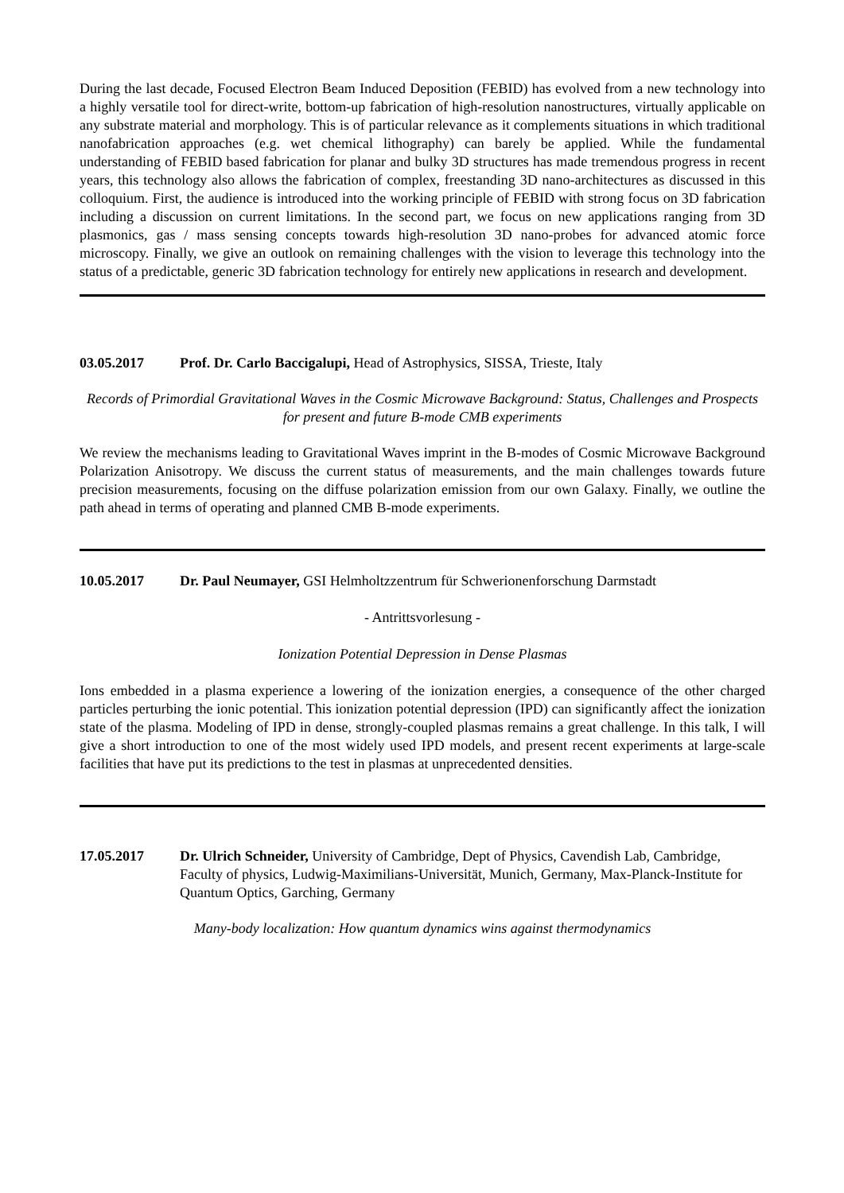During the last decade, Focused Electron Beam Induced Deposition (FEBID) has evolved from a new technology into a highly versatile tool for direct-write, bottom-up fabrication of high-resolution nanostructures, virtually applicable on any substrate material and morphology. This is of particular relevance as it complements situations in which traditional nanofabrication approaches (e.g. wet chemical lithography) can barely be applied. While the fundamental understanding of FEBID based fabrication for planar and bulky 3D structures has made tremendous progress in recent years, this technology also allows the fabrication of complex, freestanding 3D nano-architectures as discussed in this colloquium. First, the audience is introduced into the working principle of FEBID with strong focus on 3D fabrication including a discussion on current limitations. In the second part, we focus on new applications ranging from 3D plasmonics, gas / mass sensing concepts towards high-resolution 3D nano-probes for advanced atomic force microscopy. Finally, we give an outlook on remaining challenges with the vision to leverage this technology into the status of a predictable, generic 3D fabrication technology for entirely new applications in research and development.
03.05.2017 Prof. Dr. Carlo Baccigalupi, Head of Astrophysics, SISSA, Trieste, Italy
Records of Primordial Gravitational Waves in the Cosmic Microwave Background: Status, Challenges and Prospects for present and future B-mode CMB experiments
We review the mechanisms leading to Gravitational Waves imprint in the B-modes of Cosmic Microwave Background Polarization Anisotropy. We discuss the current status of measurements, and the main challenges towards future precision measurements, focusing on the diffuse polarization emission from our own Galaxy. Finally, we outline the path ahead in terms of operating and planned CMB B-mode experiments.
10.05.2017 Dr. Paul Neumayer, GSI Helmholtzzentrum für Schwerionenforschung Darmstadt
- Antrittsvorlesung -
Ionization Potential Depression in Dense Plasmas
Ions embedded in a plasma experience a lowering of the ionization energies, a consequence of the other charged particles perturbing the ionic potential. This ionization potential depression (IPD) can significantly affect the ionization state of the plasma. Modeling of IPD in dense, strongly-coupled plasmas remains a great challenge. In this talk, I will give a short introduction to one of the most widely used IPD models, and present recent experiments at large-scale facilities that have put its predictions to the test in plasmas at unprecedented densities.
17.05.2017 Dr. Ulrich Schneider, University of Cambridge, Dept of Physics, Cavendish Lab, Cambridge, Faculty of physics, Ludwig-Maximilians-Universität, Munich, Germany, Max-Planck-Institute for Quantum Optics, Garching, Germany
Many-body localization: How quantum dynamics wins against thermodynamics